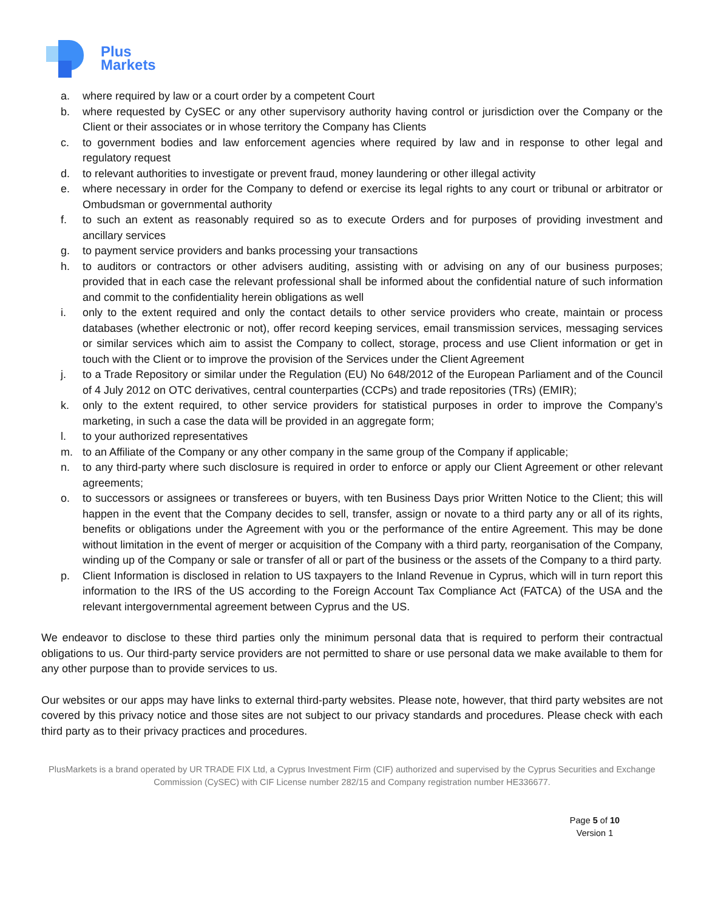Plus
Markets
a. where required by law or a court order by a competent Court
b. where requested by CySEC or any other supervisory authority having control or jurisdiction over the Company or the Client or their associates or in whose territory the Company has Clients
c. to government bodies and law enforcement agencies where required by law and in response to other legal and regulatory request
d. to relevant authorities to investigate or prevent fraud, money laundering or other illegal activity
e. where necessary in order for the Company to defend or exercise its legal rights to any court or tribunal or arbitrator or Ombudsman or governmental authority
f. to such an extent as reasonably required so as to execute Orders and for purposes of providing investment and ancillary services
g. to payment service providers and banks processing your transactions
h. to auditors or contractors or other advisers auditing, assisting with or advising on any of our business purposes; provided that in each case the relevant professional shall be informed about the confidential nature of such information and commit to the confidentiality herein obligations as well
i. only to the extent required and only the contact details to other service providers who create, maintain or process databases (whether electronic or not), offer record keeping services, email transmission services, messaging services or similar services which aim to assist the Company to collect, storage, process and use Client information or get in touch with the Client or to improve the provision of the Services under the Client Agreement
j. to a Trade Repository or similar under the Regulation (EU) No 648/2012 of the European Parliament and of the Council of 4 July 2012 on OTC derivatives, central counterparties (CCPs) and trade repositories (TRs) (EMIR);
k. only to the extent required, to other service providers for statistical purposes in order to improve the Company’s marketing, in such a case the data will be provided in an aggregate form;
l. to your authorized representatives
m. to an Affiliate of the Company or any other company in the same group of the Company if applicable;
n. to any third-party where such disclosure is required in order to enforce or apply our Client Agreement or other relevant agreements;
o. to successors or assignees or transferees or buyers, with ten Business Days prior Written Notice to the Client; this will happen in the event that the Company decides to sell, transfer, assign or novate to a third party any or all of its rights, benefits or obligations under the Agreement with you or the performance of the entire Agreement. This may be done without limitation in the event of merger or acquisition of the Company with a third party, reorganisation of the Company, winding up of the Company or sale or transfer of all or part of the business or the assets of the Company to a third party.
p. Client Information is disclosed in relation to US taxpayers to the Inland Revenue in Cyprus, which will in turn report this information to the IRS of the US according to the Foreign Account Tax Compliance Act (FATCA) of the USA and the relevant intergovernmental agreement between Cyprus and the US.
We endeavor to disclose to these third parties only the minimum personal data that is required to perform their contractual obligations to us. Our third-party service providers are not permitted to share or use personal data we make available to them for any other purpose than to provide services to us.
Our websites or our apps may have links to external third-party websites. Please note, however, that third party websites are not covered by this privacy notice and those sites are not subject to our privacy standards and procedures. Please check with each third party as to their privacy practices and procedures.
PlusMarkets is a brand operated by UR TRADE FIX Ltd, a Cyprus Investment Firm (CIF) authorized and supervised by the Cyprus Securities and Exchange Commission (CySEC) with CIF License number 282/15 and Company registration number HE336677.
Page 5 of 10
Version 1